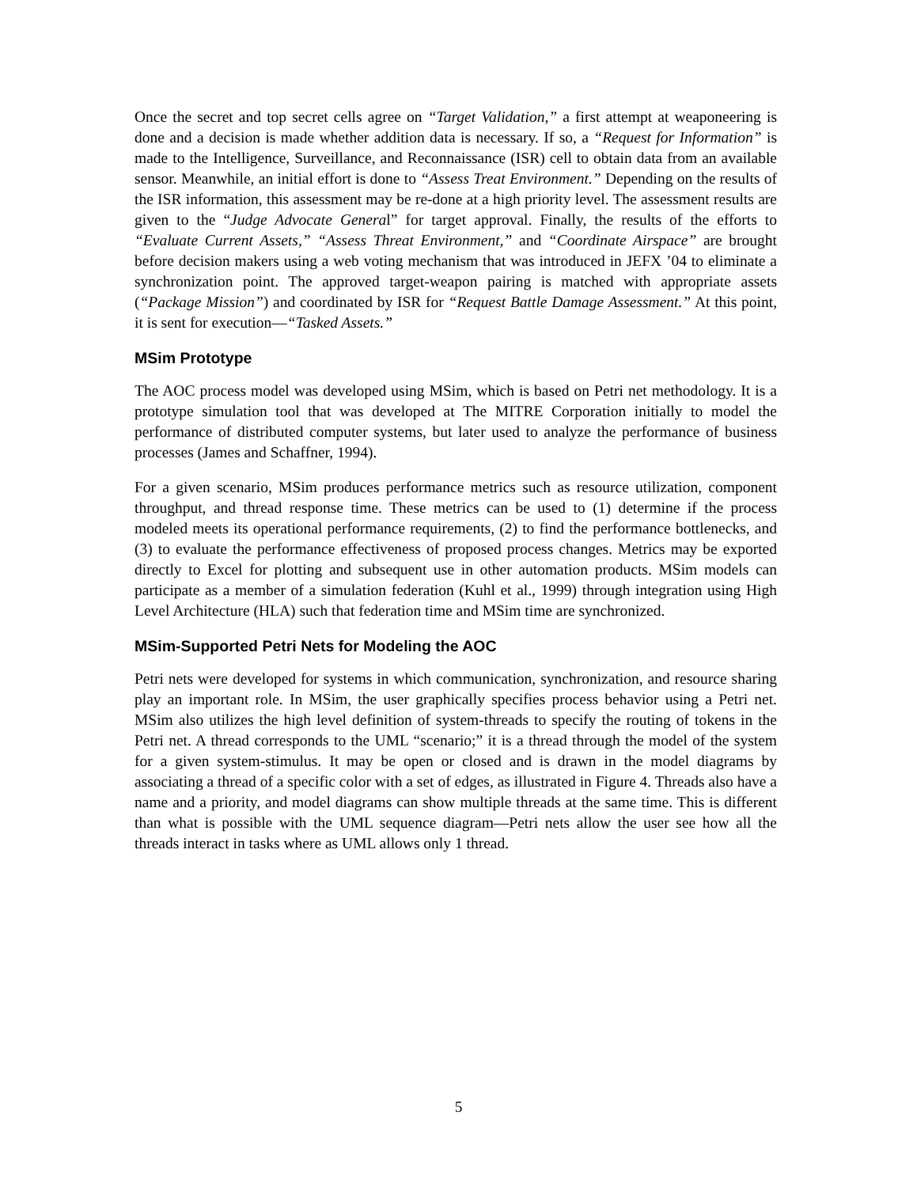Once the secret and top secret cells agree on “Target Validation,” a first attempt at weaponeering is done and a decision is made whether addition data is necessary. If so, a “Request for Information” is made to the Intelligence, Surveillance, and Reconnaissance (ISR) cell to obtain data from an available sensor. Meanwhile, an initial effort is done to “Assess Treat Environment.” Depending on the results of the ISR information, this assessment may be re-done at a high priority level. The assessment results are given to the “Judge Advocate General” for target approval. Finally, the results of the efforts to “Evaluate Current Assets,” “Assess Threat Environment,” and “Coordinate Airspace” are brought before decision makers using a web voting mechanism that was introduced in JEFX ’04 to eliminate a synchronization point. The approved target-weapon pairing is matched with appropriate assets (“Package Mission”) and coordinated by ISR for “Request Battle Damage Assessment.” At this point, it is sent for execution—“Tasked Assets.”
MSim Prototype
The AOC process model was developed using MSim, which is based on Petri net methodology. It is a prototype simulation tool that was developed at The MITRE Corporation initially to model the performance of distributed computer systems, but later used to analyze the performance of business processes (James and Schaffner, 1994).
For a given scenario, MSim produces performance metrics such as resource utilization, component throughput, and thread response time. These metrics can be used to (1) determine if the process modeled meets its operational performance requirements, (2) to find the performance bottlenecks, and (3) to evaluate the performance effectiveness of proposed process changes. Metrics may be exported directly to Excel for plotting and subsequent use in other automation products. MSim models can participate as a member of a simulation federation (Kuhl et al., 1999) through integration using High Level Architecture (HLA) such that federation time and MSim time are synchronized.
MSim-Supported Petri Nets for Modeling the AOC
Petri nets were developed for systems in which communication, synchronization, and resource sharing play an important role. In MSim, the user graphically specifies process behavior using a Petri net. MSim also utilizes the high level definition of system-threads to specify the routing of tokens in the Petri net. A thread corresponds to the UML “scenario;” it is a thread through the model of the system for a given system-stimulus. It may be open or closed and is drawn in the model diagrams by associating a thread of a specific color with a set of edges, as illustrated in Figure 4. Threads also have a name and a priority, and model diagrams can show multiple threads at the same time. This is different than what is possible with the UML sequence diagram—Petri nets allow the user see how all the threads interact in tasks where as UML allows only 1 thread.
5